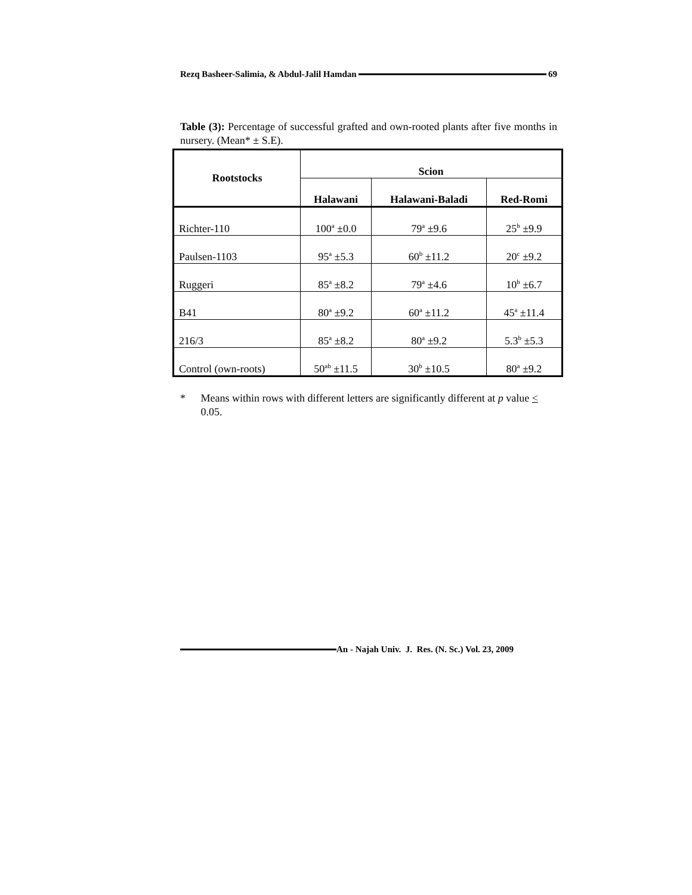Rezq Basheer-Salimia, & Abdul-Jalil Hamdan 69
Table (3): Percentage of successful grafted and own-rooted plants after five months in nursery. (Mean* ± S.E).
| Rootstocks | Scion | | |
| --- | --- | --- | --- |
| | Halawani | Halawani-Baladi | Red-Romi |
| Richter-110 | 100<sup>a</sup> ±0.0 | 79<sup>a</sup> ±9.6 | 25<sup>b</sup> ±9.9 |
| Paulsen-1103 | 95<sup>a</sup> ±5.3 | 60<sup>b</sup> ±11.2 | 20<sup>c</sup> ±9.2 |
| Ruggeri | 85<sup>a</sup> ±8.2 | 79<sup>a</sup> ±4.6 | 10<sup>b</sup> ±6.7 |
| B41 | 80<sup>a</sup> ±9.2 | 60<sup>a</sup> ±11.2 | 45<sup>a</sup> ±11.4 |
| 216/3 | 85<sup>a</sup> ±8.2 | 80<sup>a</sup> ±9.2 | 5.3<sup>b</sup> ±5.3 |
| Control (own-roots) | 50<sup>ab</sup> ±11.5 | 30<sup>b</sup> ±10.5 | 80<sup>a</sup> ±9.2 |
* Means within rows with different letters are significantly different at p value < 0.05.
An - Najah Univ. J. Res. (N. Sc.) Vol. 23, 2009